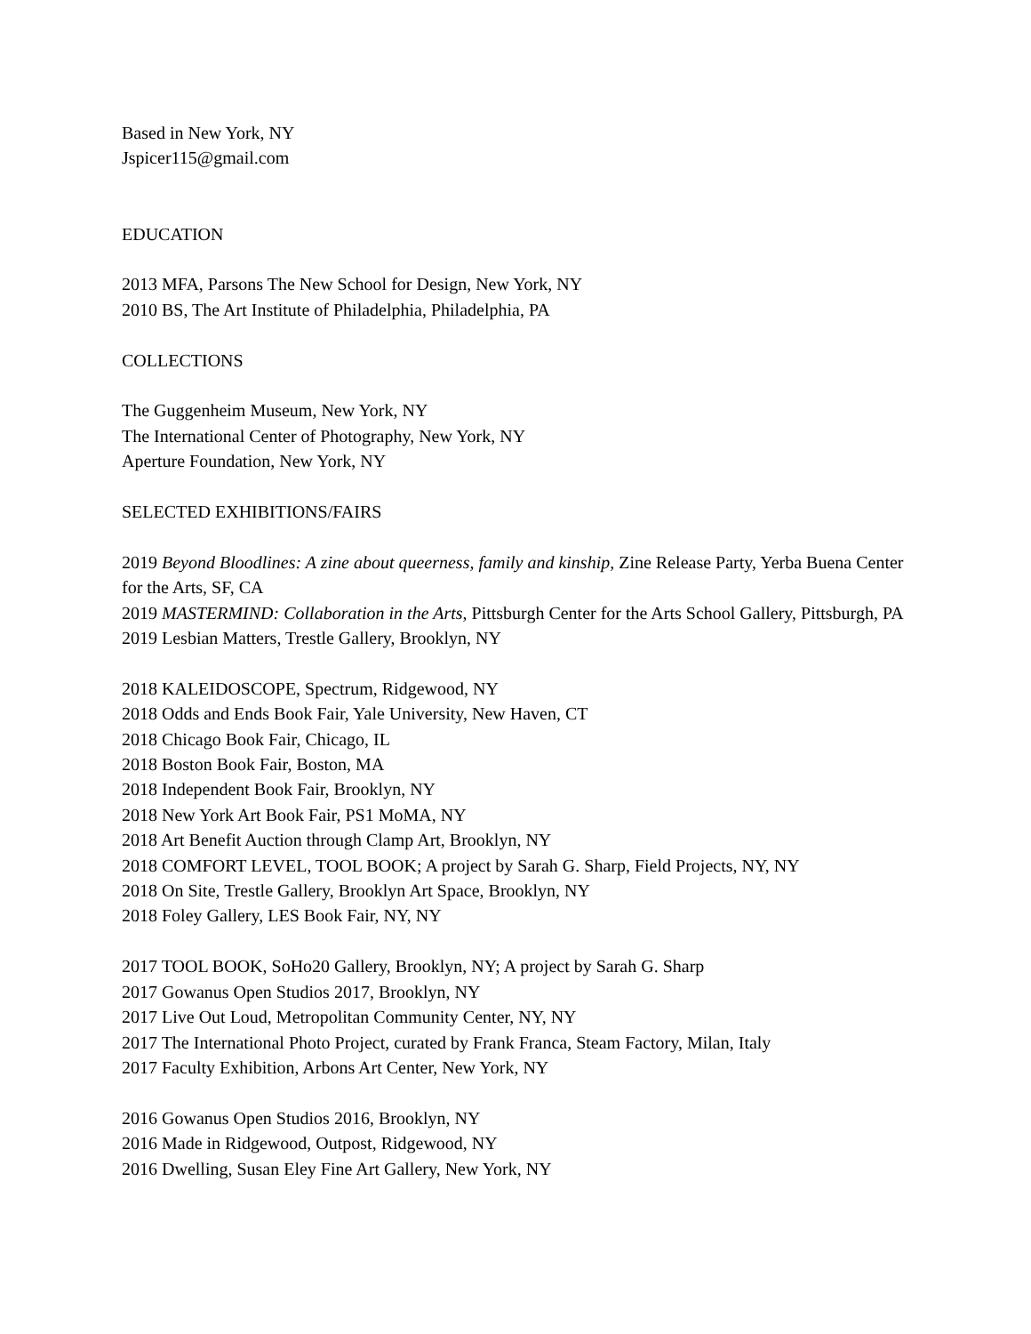Based in New York, NY
Jspicer115@gmail.com
EDUCATION
2013 MFA, Parsons The New School for Design, New York, NY
2010 BS, The Art Institute of Philadelphia, Philadelphia, PA
COLLECTIONS
The Guggenheim Museum, New York, NY
The International Center of Photography, New York, NY
Aperture Foundation, New York, NY
SELECTED EXHIBITIONS/FAIRS
2019 Beyond Bloodlines: A zine about queerness, family and kinship, Zine Release Party, Yerba Buena Center for the Arts, SF, CA
2019 MASTERMIND: Collaboration in the Arts, Pittsburgh Center for the Arts School Gallery, Pittsburgh, PA
2019 Lesbian Matters, Trestle Gallery, Brooklyn, NY
2018 KALEIDOSCOPE, Spectrum, Ridgewood, NY
2018 Odds and Ends Book Fair, Yale University, New Haven, CT
2018 Chicago Book Fair, Chicago, IL
2018 Boston Book Fair, Boston, MA
2018 Independent Book Fair, Brooklyn, NY
2018 New York Art Book Fair, PS1 MoMA, NY
2018 Art Benefit Auction through Clamp Art, Brooklyn, NY
2018 COMFORT LEVEL, TOOL BOOK; A project by Sarah G. Sharp, Field Projects, NY, NY
2018 On Site, Trestle Gallery, Brooklyn Art Space, Brooklyn, NY
2018 Foley Gallery, LES Book Fair, NY, NY
2017 TOOL BOOK, SoHo20 Gallery, Brooklyn, NY; A project by Sarah G. Sharp
2017 Gowanus Open Studios 2017, Brooklyn, NY
2017 Live Out Loud, Metropolitan Community Center, NY, NY
2017 The International Photo Project, curated by Frank Franca, Steam Factory, Milan, Italy
2017 Faculty Exhibition, Arbons Art Center, New York, NY
2016 Gowanus Open Studios 2016, Brooklyn, NY
2016 Made in Ridgewood, Outpost, Ridgewood, NY
2016 Dwelling, Susan Eley Fine Art Gallery, New York, NY